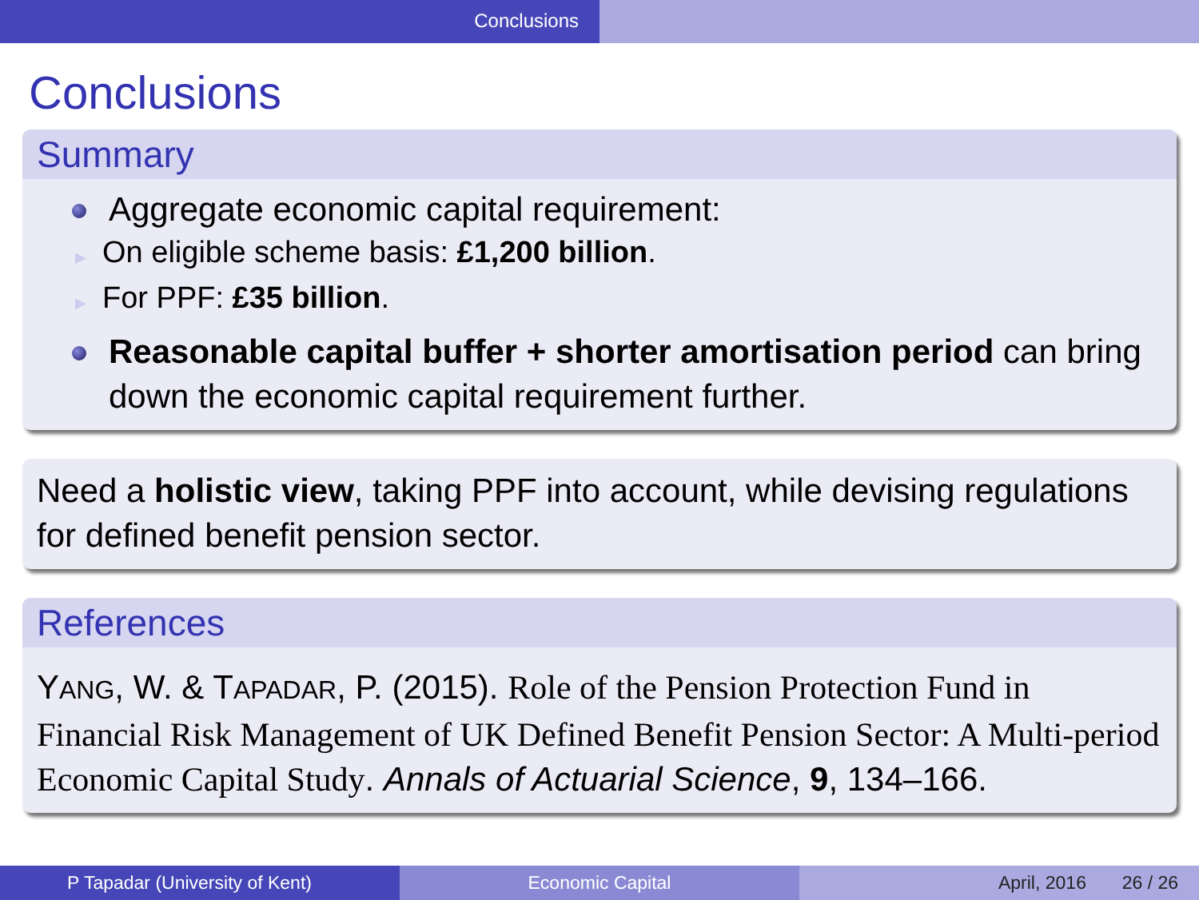Conclusions
Conclusions
Summary
Aggregate economic capital requirement:
▶ On eligible scheme basis: £1,200 billion.
▶ For PPF: £35 billion.
Reasonable capital buffer + shorter amortisation period can bring down the economic capital requirement further.
Need a holistic view, taking PPF into account, while devising regulations for defined benefit pension sector.
References
YANG, W. & TAPADAR, P. (2015). Role of the Pension Protection Fund in Financial Risk Management of UK Defined Benefit Pension Sector: A Multi-period Economic Capital Study. Annals of Actuarial Science, 9, 134–166.
P Tapadar (University of Kent) Economic Capital April, 2016 26 / 26